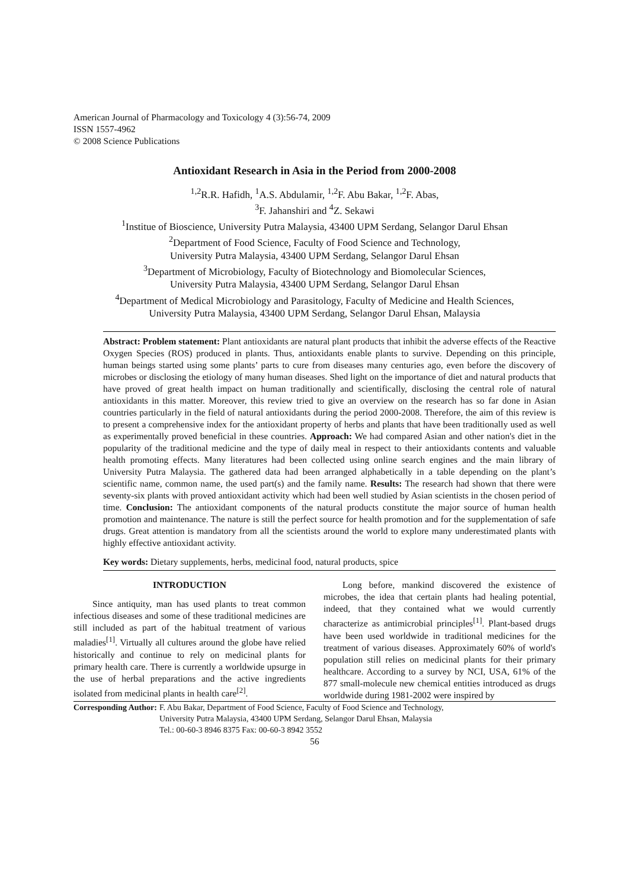American Journal of Pharmacology and Toxicology 4 (3):56-74, 2009
ISSN 1557-4962
© 2008 Science Publications
Antioxidant Research in Asia in the Period from 2000-2008
<sup>1,2</sup>R.R. Hafidh, <sup>1</sup>A.S. Abdulamir, <sup>1,2</sup>F. Abu Bakar, <sup>1,2</sup>F. Abas,
<sup>3</sup> F. Jahanshiri and <sup>4</sup>Z. Sekawi
<sup>1</sup> Institue of Bioscience, University Putra Malaysia, 43400 UPM Serdang, Selangor Darul Ehsan
<sup>2</sup> Department of Food Science, Faculty of Food Science and Technology,
University Putra Malaysia, 43400 UPM Serdang, Selangor Darul Ehsan
<sup>3</sup> Department of Microbiology, Faculty of Biotechnology and Biomolecular Sciences,
University Putra Malaysia, 43400 UPM Serdang, Selangor Darul Ehsan
<sup>4</sup> Department of Medical Microbiology and Parasitology, Faculty of Medicine and Health Sciences,
University Putra Malaysia, 43400 UPM Serdang, Selangor Darul Ehsan, Malaysia
Abstract: Problem statement: Plant antioxidants are natural plant products that inhibit the adverse effects of the Reactive Oxygen Species (ROS) produced in plants. Thus, antioxidants enable plants to survive. Depending on this principle, human beings started using some plants’ parts to cure from diseases many centuries ago, even before the discovery of microbes or disclosing the etiology of many human diseases. Shed light on the importance of diet and natural products that have proved of great health impact on human traditionally and scientifically, disclosing the central role of natural antioxidants in this matter. Moreover, this review tried to give an overview on the research has so far done in Asian countries particularly in the field of natural antioxidants during the period 2000-2008. Therefore, the aim of this review is to present a comprehensive index for the antioxidant property of herbs and plants that have been traditionally used as well as experimentally proved beneficial in these countries. Approach: We had compared Asian and other nation's diet in the popularity of the traditional medicine and the type of daily meal in respect to their antioxidants contents and valuable health promoting effects. Many literatures had been collected using online search engines and the main library of University Putra Malaysia. The gathered data had been arranged alphabetically in a table depending on the plant’s scientific name, common name, the used part(s) and the family name. Results: The research had shown that there were seventy-six plants with proved antioxidant activity which had been well studied by Asian scientists in the chosen period of time. Conclusion: The antioxidant components of the natural products constitute the major source of human health promotion and maintenance. The nature is still the perfect source for health promotion and for the supplementation of safe drugs. Great attention is mandatory from all the scientists around the world to explore many underestimated plants with highly effective antioxidant activity.
Key words: Dietary supplements, herbs, medicinal food, natural products, spice
INTRODUCTION
Since antiquity, man has used plants to treat common infectious diseases and some of these traditional medicines are still included as part of the habitual treatment of various maladies<sup>[1]</sup>. Virtually all cultures around the globe have relied historically and continue to rely on medicinal plants for primary health care. There is currently a worldwide upsurge in the use of herbal preparations and the active ingredients isolated from medicinal plants in health care<sup>[2]</sup>.
Long before, mankind discovered the existence of microbes, the idea that certain plants had healing potential, indeed, that they contained what we would currently characterize as antimicrobial principles<sup>[1]</sup>. Plant-based drugs have been used worldwide in traditional medicines for the treatment of various diseases. Approximately 60% of world's population still relies on medicinal plants for their primary healthcare. According to a survey by NCI, USA, 61% of the 877 small-molecule new chemical entities introduced as drugs worldwide during 1981-2002 were inspired by
Corresponding Author: F. Abu Bakar, Department of Food Science, Faculty of Food Science and Technology,
University Putra Malaysia, 43400 UPM Serdang, Selangor Darul Ehsan, Malaysia
Tel.: 00-60-3 8946 8375 Fax: 00-60-3 8942 3552
56